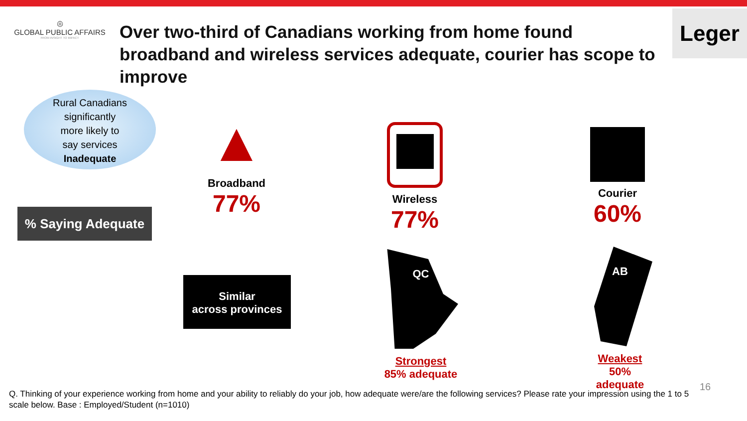◎
GLOBAL PUBLIC AFFAIRS
FROM INSIGHT TO IMPACT
Over two-third of Canadians working from home found broadband and wireless services adequate, courier has scope to improve
Leger
Rural Canadians
significantly
more likely to
say services
Inadequate
% Saying Adequate
▲
Broadband
77%
Wireless
77%
Courier
60%
Similar
across provinces
QC
Strongest
85% adequate
AB
Weakest
50% adequate
16
Q. Thinking of your experience working from home and your ability to reliably do your job, how adequate were/are the following services? Please rate your impression using the 1 to 5 scale below. Base : Employed/Student (n=1010)